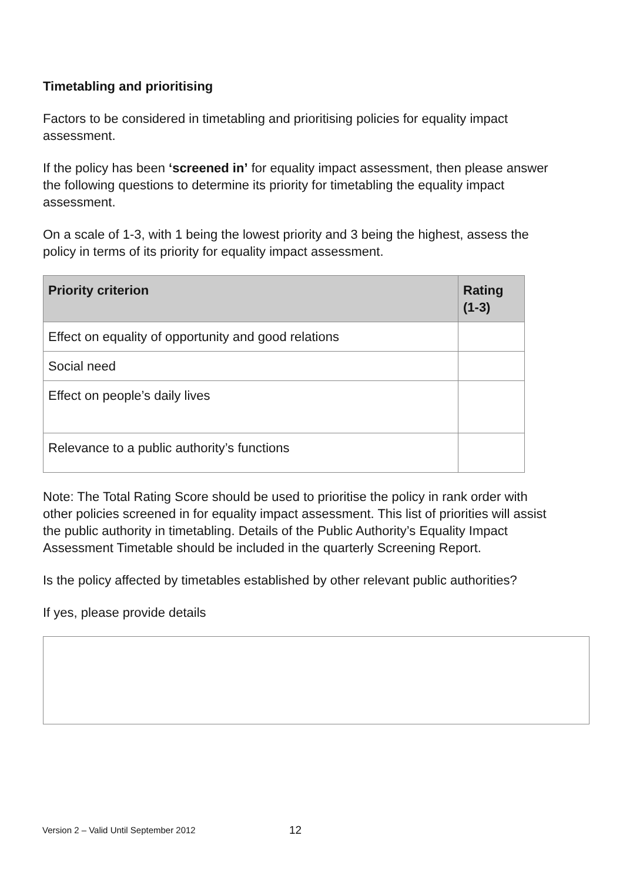Timetabling and prioritising
Factors to be considered in timetabling and prioritising policies for equality impact assessment.
If the policy has been ‘screened in’ for equality impact assessment, then please answer the following questions to determine its priority for timetabling the equality impact assessment.
On a scale of 1-3, with 1 being the lowest priority and 3 being the highest, assess the policy in terms of its priority for equality impact assessment.
| Priority criterion | Rating (1-3) |
| --- | --- |
| Effect on equality of opportunity and good relations | |
| Social need | |
| Effect on people’s daily lives | |
| Relevance to a public authority’s functions | |
Note: The Total Rating Score should be used to prioritise the policy in rank order with other policies screened in for equality impact assessment. This list of priorities will assist the public authority in timetabling. Details of the Public Authority’s Equality Impact Assessment Timetable should be included in the quarterly Screening Report.
Is the policy affected by timetables established by other relevant public authorities?
If yes, please provide details
Version 2 – Valid Until September 2012
12